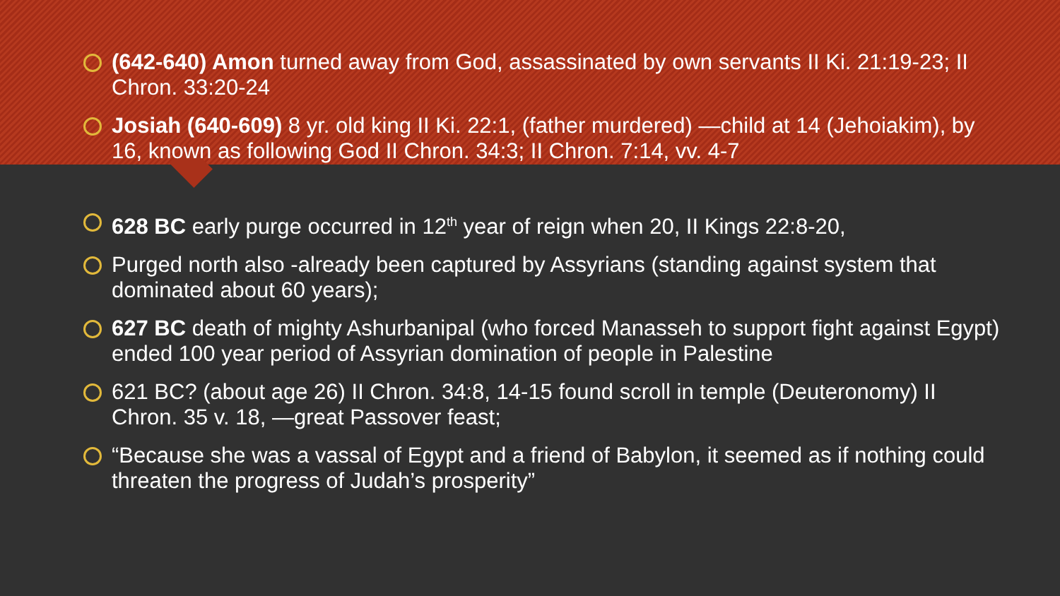(642-640) Amon turned away from God, assassinated by own servants II Ki. 21:19-23; II Chron. 33:20-24
Josiah (640-609) 8 yr. old king II Ki. 22:1, (father murdered) —child at 14 (Jehoiakim), by 16, known as following God II Chron. 34:3; II Chron. 7:14, vv. 4-7
628 BC early purge occurred in 12<sup>th</sup> year of reign when 20, II Kings 22:8-20,
Purged north also -already been captured by Assyrians (standing against system that dominated about 60 years);
627 BC death of mighty Ashurbanipal (who forced Manasseh to support fight against Egypt) ended 100 year period of Assyrian domination of people in Palestine
621 BC? (about age 26) II Chron. 34:8, 14-15 found scroll in temple (Deuteronomy) II Chron. 35 v. 18, —great Passover feast;
“Because she was a vassal of Egypt and a friend of Babylon, it seemed as if nothing could threaten the progress of Judah’s prosperity”